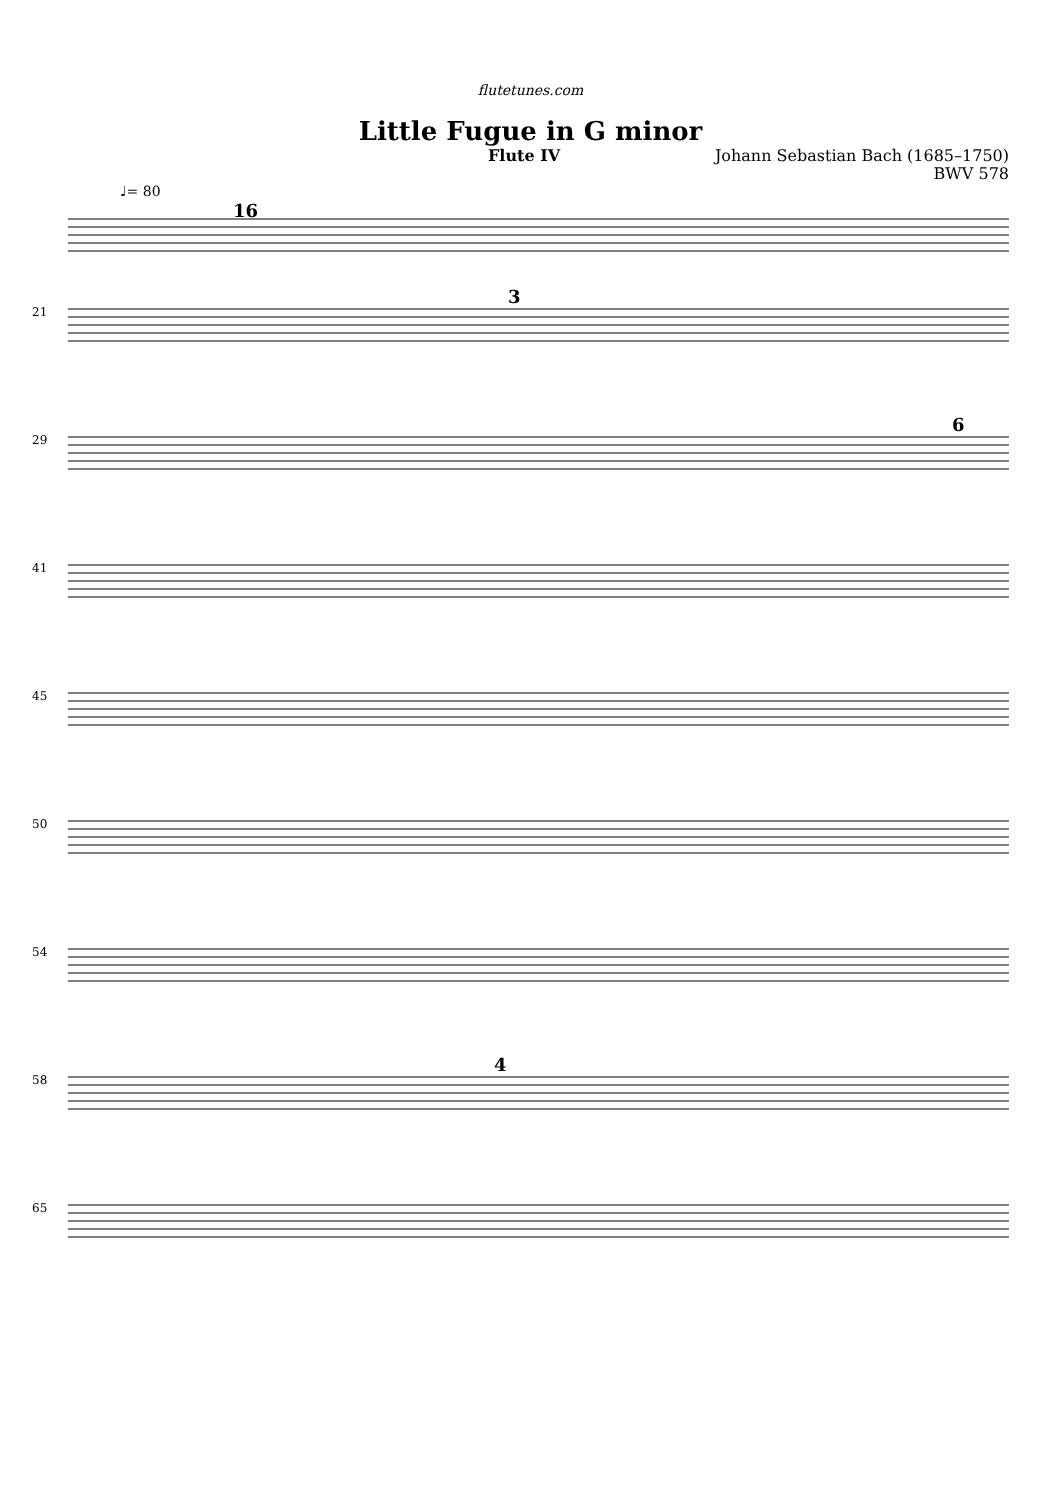flutetunes.com
Little Fugue in G minor
Flute IV Johann Sebastian Bach (1685–1750)
BWV 578
♩= 80
16
21
3
29
6
41
45
50
54
58
4
65